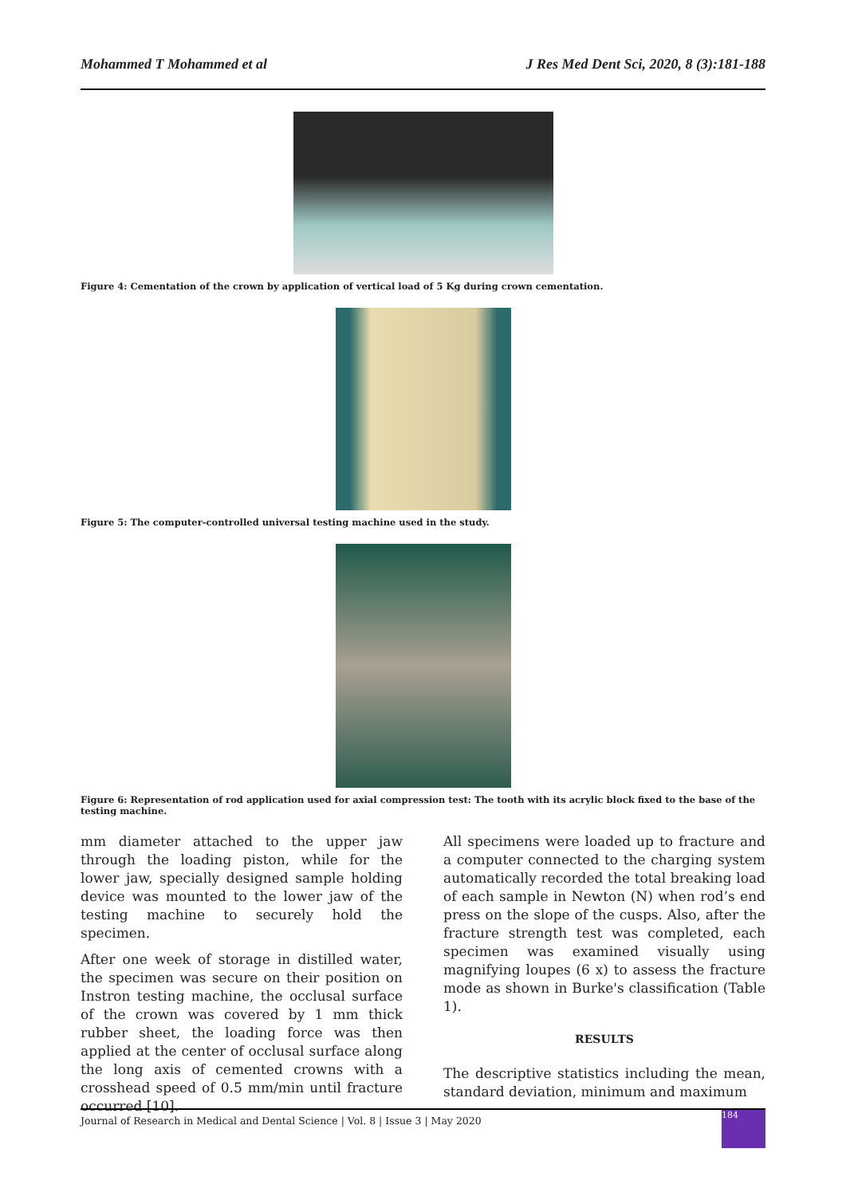Mohammed T Mohammed et al J Res Med Dent Sci, 2020, 8 (3):181-188
Figure 4: Cementation of the crown by application of vertical load of 5 Kg during crown cementation.
Figure 5: The computer-controlled universal testing machine used in the study.
Figure 6: Representation of rod application used for axial compression test: The tooth with its acrylic block fixed to the base of the testing machine.
mm diameter attached to the upper jaw through the loading piston, while for the lower jaw, specially designed sample holding device was mounted to the lower jaw of the testing machine to securely hold the specimen.
After one week of storage in distilled water, the specimen was secure on their position on Instron testing machine, the occlusal surface of the crown was covered by 1 mm thick rubber sheet, the loading force was then applied at the center of occlusal surface along the long axis of cemented crowns with a crosshead speed of 0.5 mm/min until fracture occurred [10].
All specimens were loaded up to fracture and a computer connected to the charging system automatically recorded the total breaking load of each sample in Newton (N) when rod’s end press on the slope of the cusps. Also, after the fracture strength test was completed, each specimen was examined visually using magnifying loupes (6 x) to assess the fracture mode as shown in Burke's classification (Table 1).
RESULTS
The descriptive statistics including the mean, standard deviation, minimum and maximum
Journal of Research in Medical and Dental Science | Vol. 8 | Issue 3 | May 2020
184